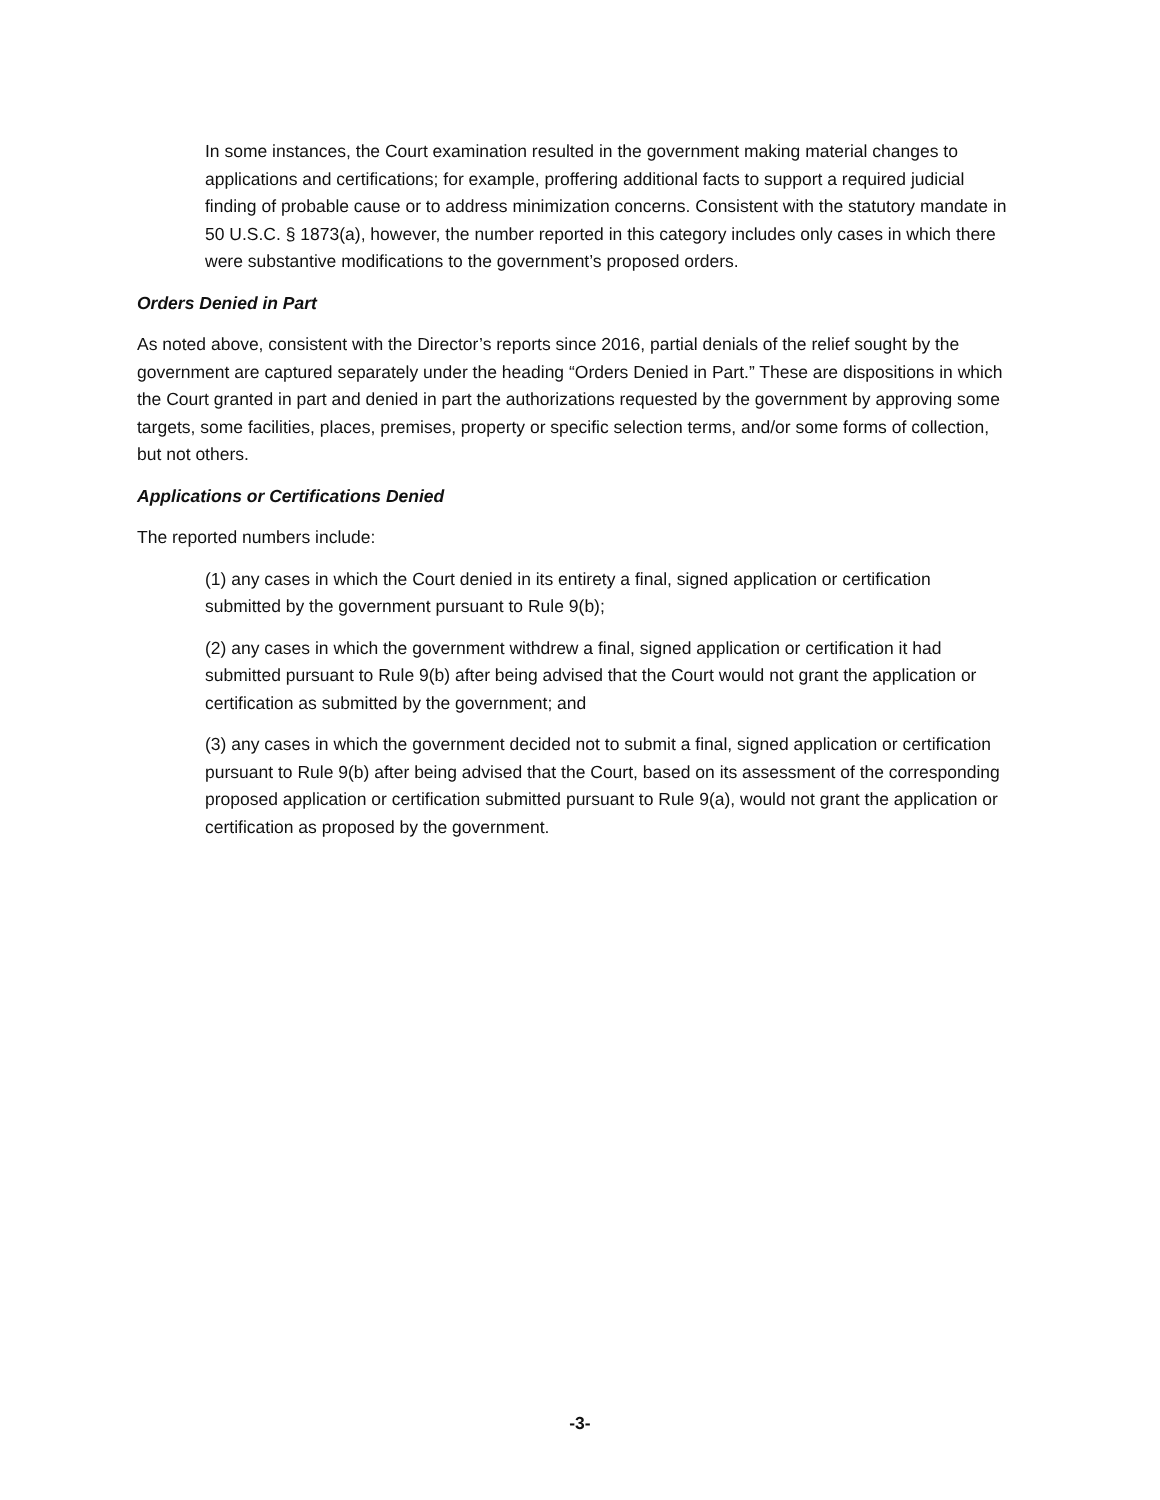In some instances, the Court examination resulted in the government making material changes to applications and certifications; for example, proffering additional facts to support a required judicial finding of probable cause or to address minimization concerns. Consistent with the statutory mandate in 50 U.S.C. § 1873(a), however, the number reported in this category includes only cases in which there were substantive modifications to the government’s proposed orders.
Orders Denied in Part
As noted above, consistent with the Director’s reports since 2016, partial denials of the relief sought by the government are captured separately under the heading “Orders Denied in Part.” These are dispositions in which the Court granted in part and denied in part the authorizations requested by the government by approving some targets, some facilities, places, premises, property or specific selection terms, and/or some forms of collection, but not others.
Applications or Certifications Denied
The reported numbers include:
(1) any cases in which the Court denied in its entirety a final, signed application or certification submitted by the government pursuant to Rule 9(b);
(2) any cases in which the government withdrew a final, signed application or certification it had submitted pursuant to Rule 9(b) after being advised that the Court would not grant the application or certification as submitted by the government; and
(3) any cases in which the government decided not to submit a final, signed application or certification pursuant to Rule 9(b) after being advised that the Court, based on its assessment of the corresponding proposed application or certification submitted pursuant to Rule 9(a), would not grant the application or certification as proposed by the government.
-3-